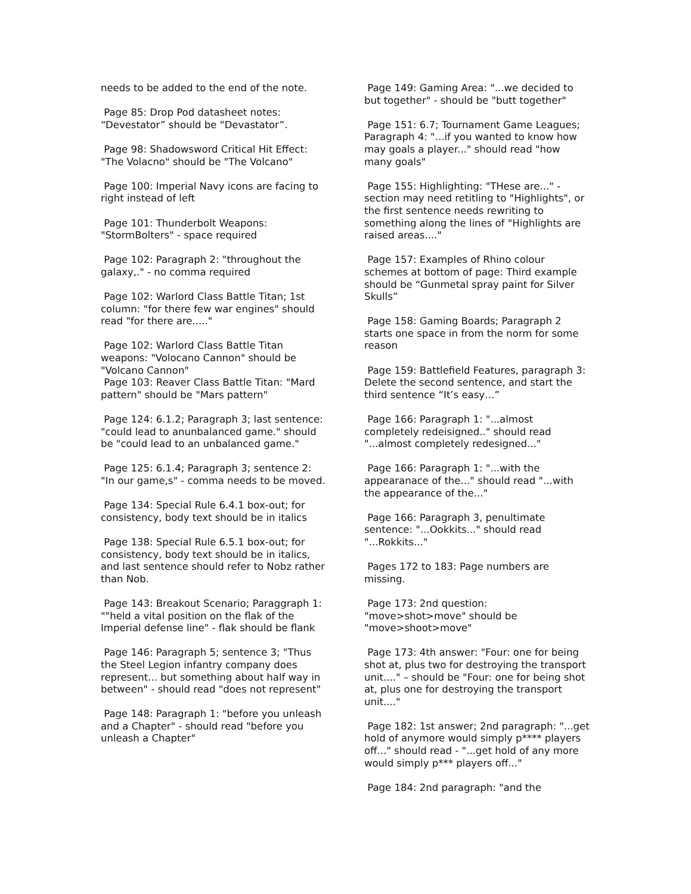needs to be added to the end of the note.
Page 85: Drop Pod datasheet notes: “Devestator” should be “Devastator”.
Page 98: Shadowsword Critical Hit Effect: "The Volacno" should be "The Volcano"
Page 100: Imperial Navy icons are facing to right instead of left
Page 101: Thunderbolt Weapons: "StormBolters" - space required
Page 102: Paragraph 2: "throughout the galaxy,." - no comma required
Page 102: Warlord Class Battle Titan; 1st column: "for there few war engines" should read "for there are....."
Page 102: Warlord Class Battle Titan weapons: "Volocano Cannon" should be "Volcano Cannon"
Page 103: Reaver Class Battle Titan: "Mard pattern" should be "Mars pattern"
Page 124: 6.1.2; Paragraph 3; last sentence: "could lead to anunbalanced game." should be "could lead to an unbalanced game."
Page 125: 6.1.4; Paragraph 3; sentence 2: "In our game,s" - comma needs to be moved.
Page 134: Special Rule 6.4.1 box-out; for consistency, body text should be in italics
Page 138: Special Rule 6.5.1 box-out; for consistency, body text should be in italics, and last sentence should refer to Nobz rather than Nob.
Page 143: Breakout Scenario; Paraggraph 1: ""held a vital position on the flak of the Imperial defense line" - flak should be flank
Page 146: Paragraph 5; sentence 3; "Thus the Steel Legion infantry company does represent... but something about half way in between" - should read "does not represent"
Page 148: Paragraph 1: "before you unleash and a Chapter" - should read "before you unleash a Chapter"
Page 149: Gaming Area: "...we decided to but together" - should be "butt together"
Page 151: 6.7; Tournament Game Leagues; Paragraph 4: "...if you wanted to know how may goals a player..." should read "how many goals"
Page 155: Highlighting: "THese are..." - section may need retitling to "Highlights", or the first sentence needs rewriting to something along the lines of "Highlights are raised areas...."
Page 157: Examples of Rhino colour schemes at bottom of page: Third example should be “Gunmetal spray paint for Silver Skulls”
Page 158: Gaming Boards; Paragraph 2 starts one space in from the norm for some reason
Page 159: Battlefield Features, paragraph 3: Delete the second sentence, and start the third sentence “It’s easy…”
Page 166: Paragraph 1: "...almost completely redeisigned.." should read "...almost completely redesigned..."
Page 166: Paragraph 1: "...with the appearanace of the..." should read "...with the appearance of the..."
Page 166: Paragraph 3, penultimate sentence: "...Ookkits..." should read "...Rokkits..."
Pages 172 to 183: Page numbers are missing.
Page 173: 2nd question: "move>shot>move" should be "move>shoot>move"
Page 173: 4th answer: "Four: one for being shot at, plus two for destroying the transport unit...." – should be "Four: one for being shot at, plus one for destroying the transport unit...."
Page 182: 1st answer; 2nd paragraph: "...get hold of anymore would simply p**** players off..." should read - "...get hold of any more would simply p*** players off..."
Page 184: 2nd paragraph: "and the